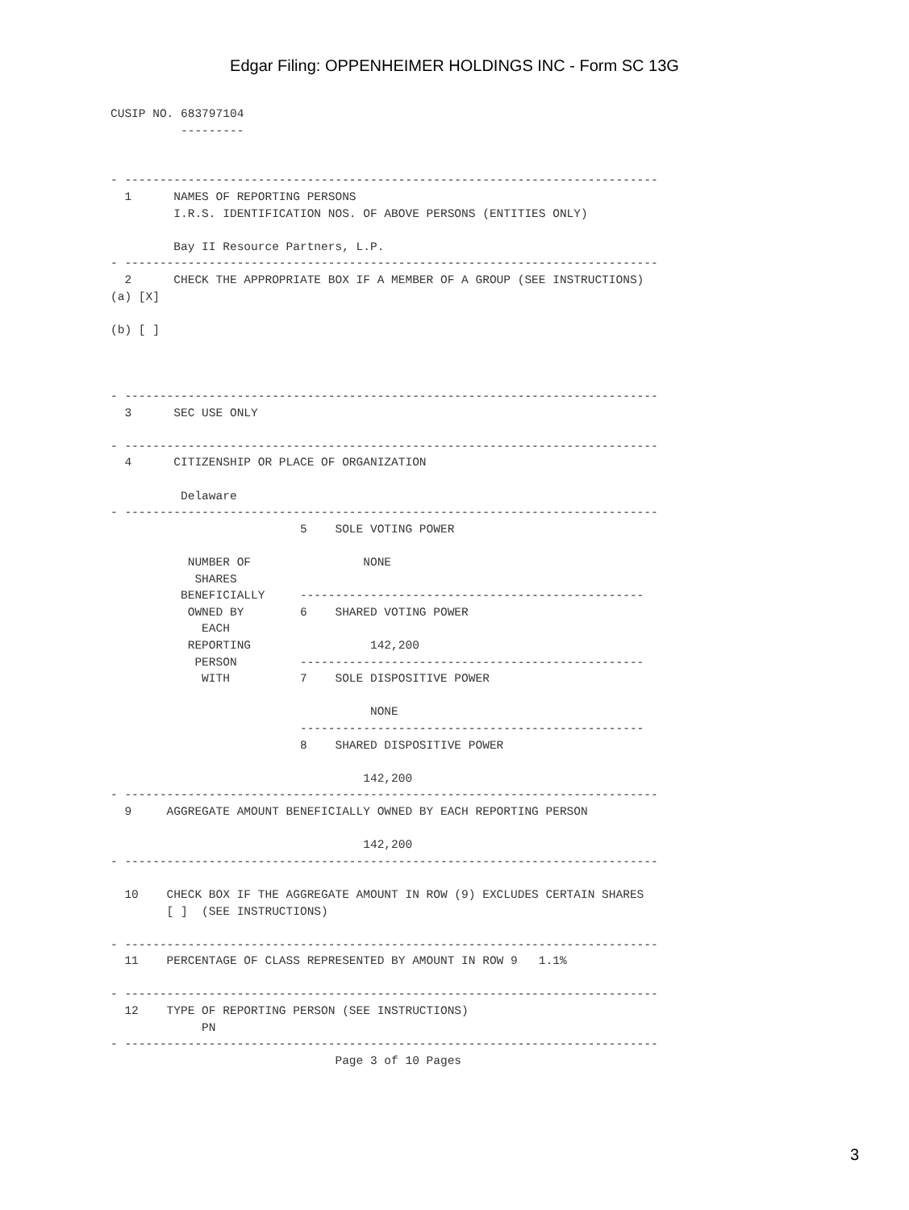Edgar Filing: OPPENHEIMER HOLDINGS INC - Form SC 13G
CUSIP NO. 683797104
          ---------


- ----------------------------------------------------------------------------
  1      NAMES OF REPORTING PERSONS
         I.R.S. IDENTIFICATION NOS. OF ABOVE PERSONS (ENTITIES ONLY)

         Bay II Resource Partners, L.P.
- ----------------------------------------------------------------------------
  2      CHECK THE APPROPRIATE BOX IF A MEMBER OF A GROUP (SEE INSTRUCTIONS)
(a) [X]

(b) [ ]



- ----------------------------------------------------------------------------
  3      SEC USE ONLY

- ----------------------------------------------------------------------------
  4      CITIZENSHIP OR PLACE OF ORGANIZATION

          Delaware
- ----------------------------------------------------------------------------
                           5    SOLE VOTING POWER

           NUMBER OF                NONE
            SHARES
          BENEFICIALLY     -------------------------------------------------
           OWNED BY        6    SHARED VOTING POWER
             EACH
           REPORTING                 142,200
            PERSON         -------------------------------------------------
             WITH          7    SOLE DISPOSITIVE POWER

                                     NONE
                           -------------------------------------------------
                           8    SHARED DISPOSITIVE POWER

                                    142,200
- ----------------------------------------------------------------------------
  9     AGGREGATE AMOUNT BENEFICIALLY OWNED BY EACH REPORTING PERSON

                                    142,200
- ----------------------------------------------------------------------------

  10    CHECK BOX IF THE AGGREGATE AMOUNT IN ROW (9) EXCLUDES CERTAIN SHARES
        [ ]  (SEE INSTRUCTIONS)

- ----------------------------------------------------------------------------
  11    PERCENTAGE OF CLASS REPRESENTED BY AMOUNT IN ROW 9   1.1%

- ----------------------------------------------------------------------------
  12    TYPE OF REPORTING PERSON (SEE INSTRUCTIONS)
             PN
- ----------------------------------------------------------------------------
                                Page 3 of 10 Pages
3